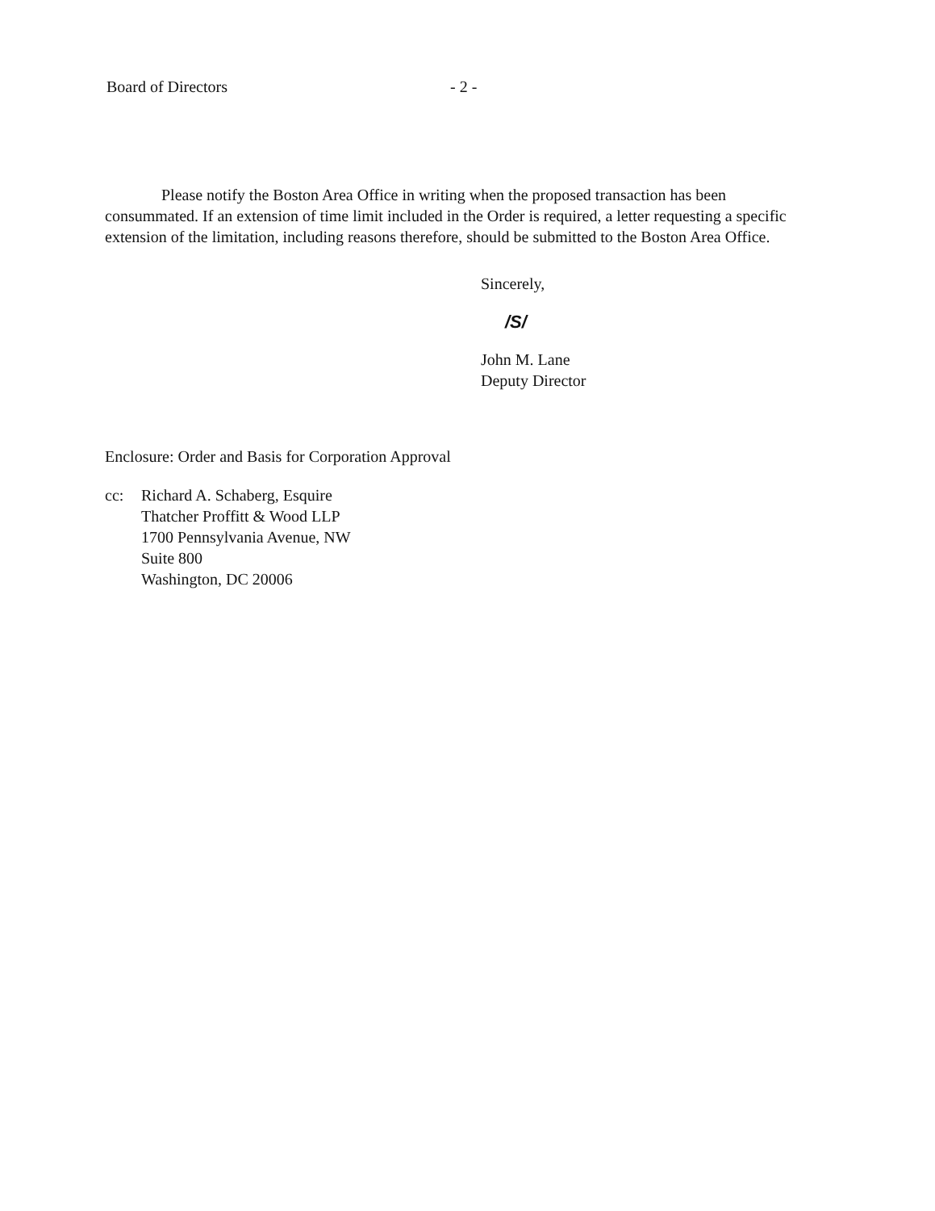Board of Directors - 2 -
Please notify the Boston Area Office in writing when the proposed transaction has been consummated. If an extension of time limit included in the Order is required, a letter requesting a specific extension of the limitation, including reasons therefore, should be submitted to the Boston Area Office.
Sincerely,
/S/
John M. Lane
Deputy Director
Enclosure: Order and Basis for Corporation Approval
cc: Richard A. Schaberg, Esquire
Thatcher Proffitt & Wood LLP
1700 Pennsylvania Avenue, NW
Suite 800
Washington, DC 20006